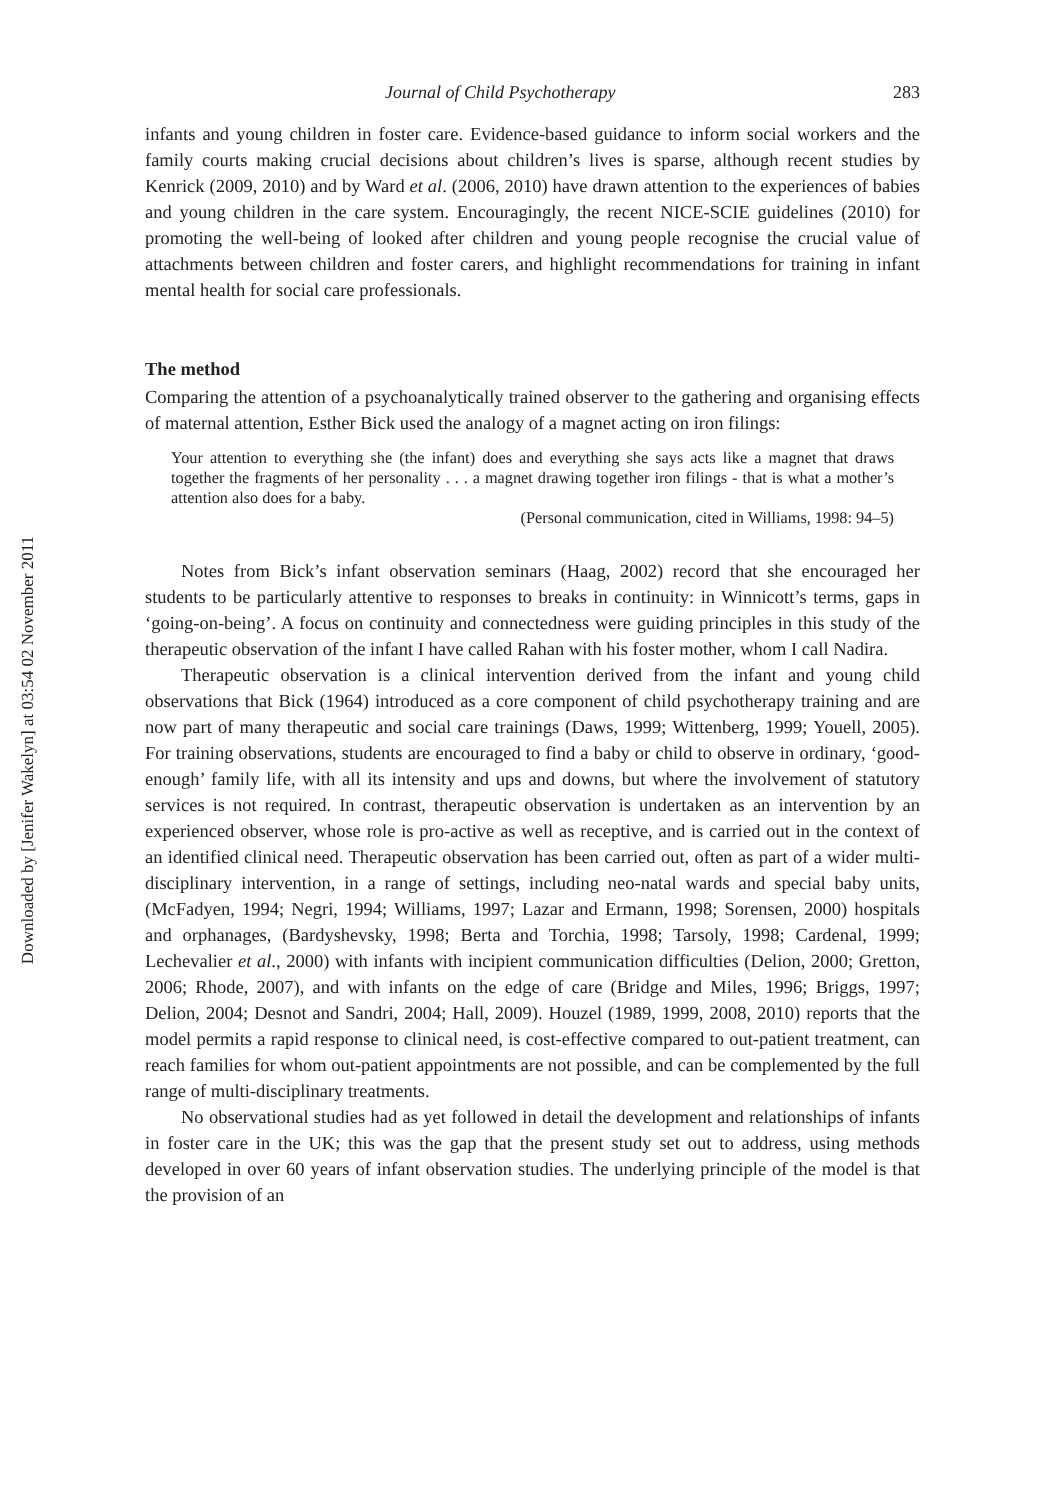Downloaded by [Jenifer Wakelyn] at 03:54 02 November 2011
Journal of Child Psychotherapy 283
infants and young children in foster care. Evidence-based guidance to inform social workers and the family courts making crucial decisions about children’s lives is sparse, although recent studies by Kenrick (2009, 2010) and by Ward et al. (2006, 2010) have drawn attention to the experiences of babies and young children in the care system. Encouragingly, the recent NICE-SCIE guidelines (2010) for promoting the well-being of looked after children and young people recognise the crucial value of attachments between children and foster carers, and highlight recommendations for training in infant mental health for social care professionals.
The method
Comparing the attention of a psychoanalytically trained observer to the gathering and organising effects of maternal attention, Esther Bick used the analogy of a magnet acting on iron filings:
Your attention to everything she (the infant) does and everything she says acts like a magnet that draws together the fragments of her personality . . . a magnet drawing together iron filings - that is what a mother’s attention also does for a baby.
(Personal communication, cited in Williams, 1998: 94–5)
Notes from Bick’s infant observation seminars (Haag, 2002) record that she encouraged her students to be particularly attentive to responses to breaks in continuity: in Winnicott’s terms, gaps in ‘going-on-being’. A focus on continuity and connectedness were guiding principles in this study of the therapeutic observation of the infant I have called Rahan with his foster mother, whom I call Nadira.
Therapeutic observation is a clinical intervention derived from the infant and young child observations that Bick (1964) introduced as a core component of child psychotherapy training and are now part of many therapeutic and social care trainings (Daws, 1999; Wittenberg, 1999; Youell, 2005). For training observations, students are encouraged to find a baby or child to observe in ordinary, ‘good-enough’ family life, with all its intensity and ups and downs, but where the involvement of statutory services is not required. In contrast, therapeutic observation is undertaken as an intervention by an experienced observer, whose role is pro-active as well as receptive, and is carried out in the context of an identified clinical need. Therapeutic observation has been carried out, often as part of a wider multi-disciplinary intervention, in a range of settings, including neo-natal wards and special baby units, (McFadyen, 1994; Negri, 1994; Williams, 1997; Lazar and Ermann, 1998; Sorensen, 2000) hospitals and orphanages, (Bardyshevsky, 1998; Berta and Torchia, 1998; Tarsoly, 1998; Cardenal, 1999; Lechevalier et al., 2000) with infants with incipient communication difficulties (Delion, 2000; Gretton, 2006; Rhode, 2007), and with infants on the edge of care (Bridge and Miles, 1996; Briggs, 1997; Delion, 2004; Desnot and Sandri, 2004; Hall, 2009). Houzel (1989, 1999, 2008, 2010) reports that the model permits a rapid response to clinical need, is cost-effective compared to out-patient treatment, can reach families for whom out-patient appointments are not possible, and can be complemented by the full range of multi-disciplinary treatments.
No observational studies had as yet followed in detail the development and relationships of infants in foster care in the UK; this was the gap that the present study set out to address, using methods developed in over 60 years of infant observation studies. The underlying principle of the model is that the provision of an